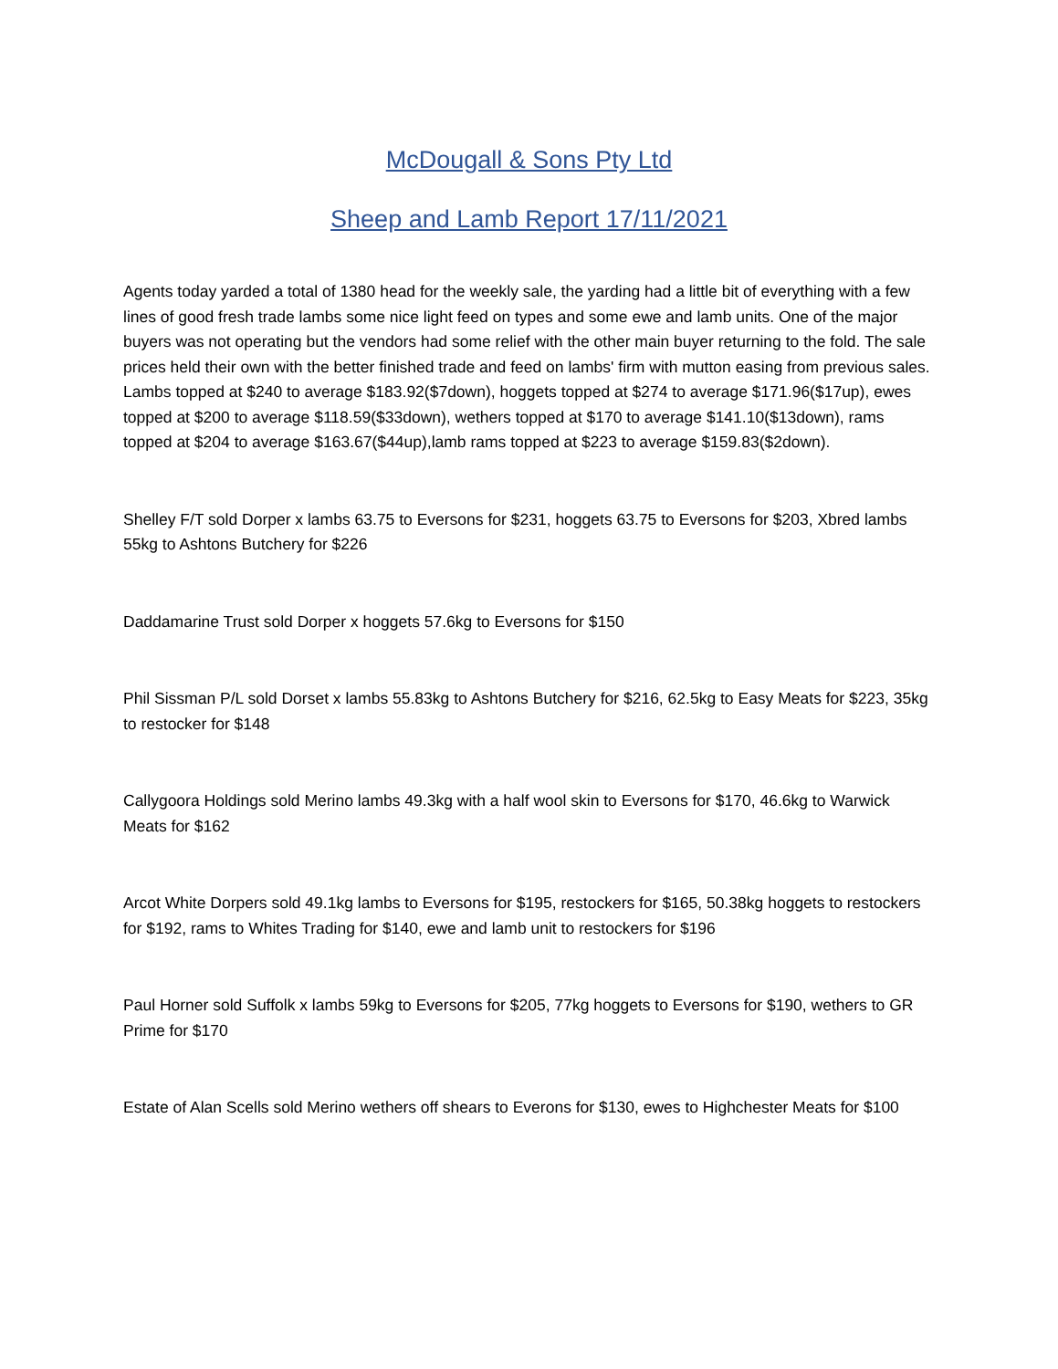McDougall & Sons Pty Ltd
Sheep and Lamb Report 17/11/2021
Agents today yarded a total of 1380 head for the weekly sale, the yarding had a little bit of everything with a few lines of good fresh trade lambs some nice light feed on types and some ewe and lamb units. One of the major buyers was not operating but the vendors had some relief with the other main buyer returning to the fold. The sale prices held their own with the better finished trade and feed on lambs' firm with mutton easing from previous sales. Lambs topped at $240 to average $183.92($7down), hoggets topped at $274 to average $171.96($17up), ewes topped at $200 to average $118.59($33down), wethers topped at $170 to average $141.10($13down), rams topped at $204 to average $163.67($44up),lamb rams topped at $223 to average $159.83($2down).
Shelley F/T sold Dorper x lambs 63.75 to Eversons for $231, hoggets 63.75 to Eversons for $203, Xbred lambs 55kg to Ashtons Butchery for $226
Daddamarine Trust sold Dorper x hoggets 57.6kg to Eversons for $150
Phil Sissman P/L sold Dorset x lambs 55.83kg to Ashtons Butchery for $216, 62.5kg to Easy Meats for $223, 35kg to restocker for $148
Callygoora Holdings sold Merino lambs 49.3kg with a half wool skin to Eversons for $170, 46.6kg to Warwick Meats for $162
Arcot White Dorpers sold 49.1kg lambs to Eversons for $195, restockers for $165, 50.38kg hoggets to restockers for $192, rams to Whites Trading for $140, ewe and lamb unit to restockers for $196
Paul Horner sold Suffolk x lambs 59kg to Eversons for $205, 77kg hoggets to Eversons for $190, wethers to GR Prime for $170
Estate of Alan Scells sold Merino wethers off shears to Everons for $130, ewes to Highchester Meats for $100